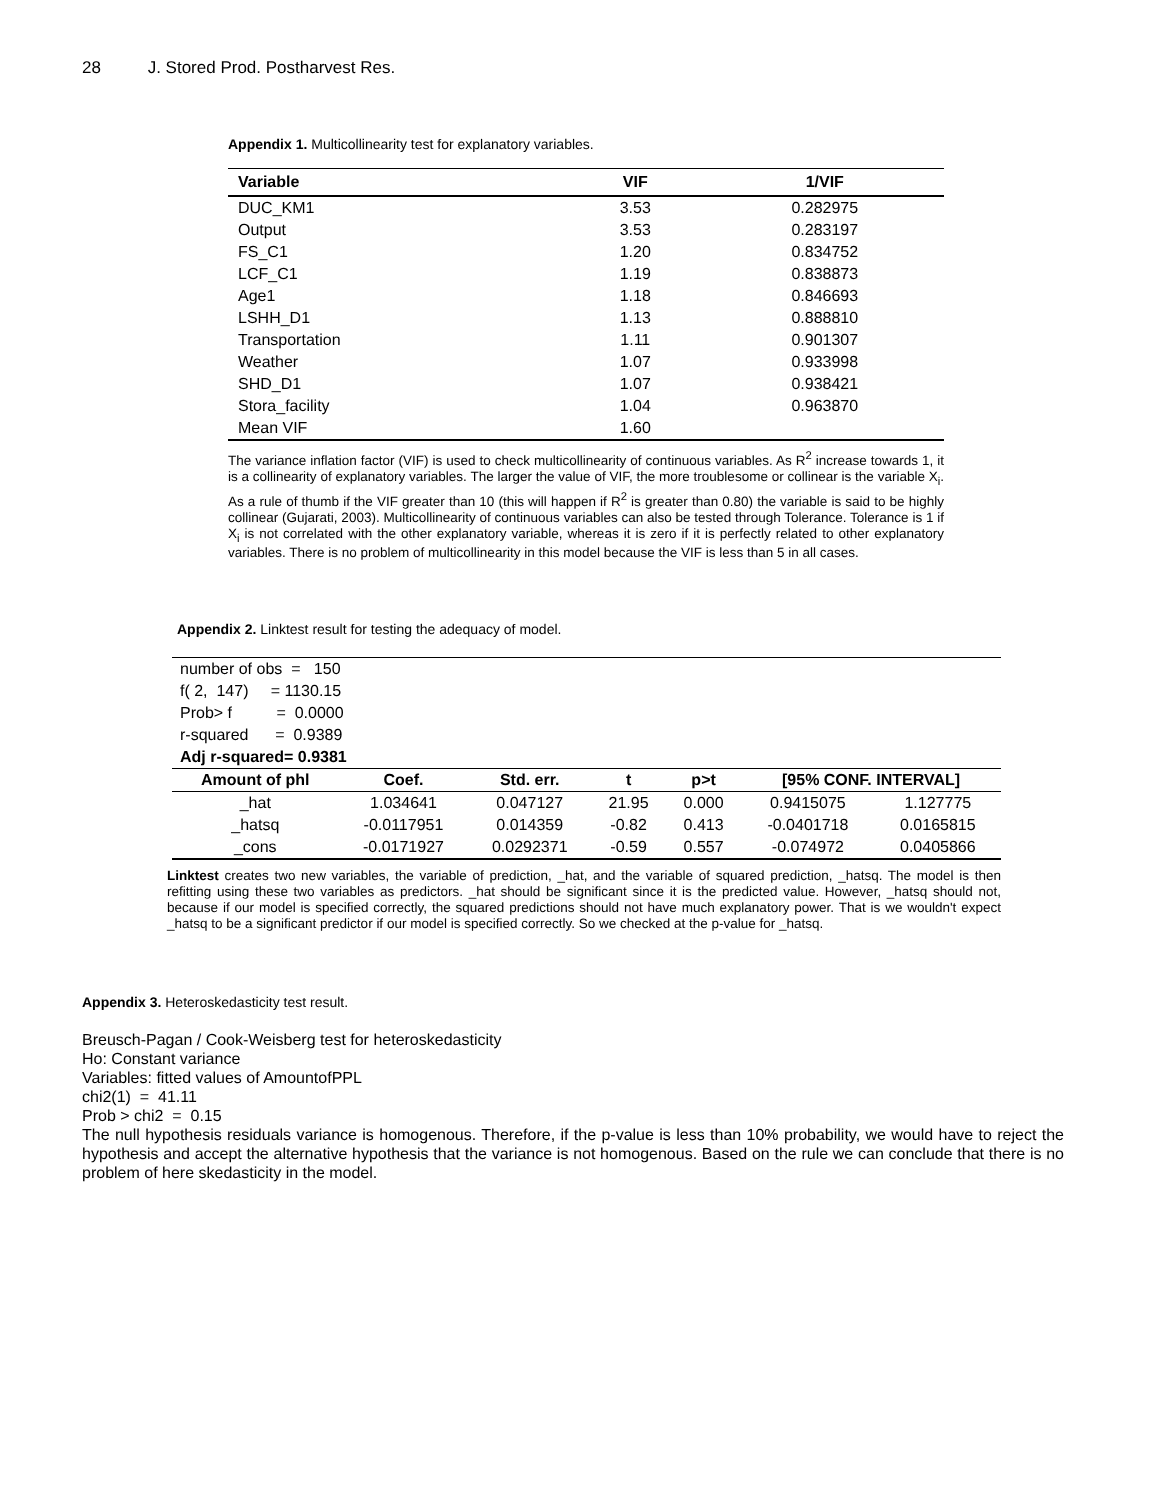28 J. Stored Prod. Postharvest Res.
Appendix 1. Multicollinearity test for explanatory variables.
| Variable | VIF | 1/VIF |
| --- | --- | --- |
| DUC_KM1 | 3.53 | 0.282975 |
| Output | 3.53 | 0.283197 |
| FS_C1 | 1.20 | 0.834752 |
| LCF_C1 | 1.19 | 0.838873 |
| Age1 | 1.18 | 0.846693 |
| LSHH_D1 | 1.13 | 0.888810 |
| Transportation | 1.11 | 0.901307 |
| Weather | 1.07 | 0.933998 |
| SHD_D1 | 1.07 | 0.938421 |
| Stora_facility | 1.04 | 0.963870 |
| Mean VIF | 1.60 | |
The variance inflation factor (VIF) is used to check multicollinearity of continuous variables. As R<sup>2</sup> increase towards 1, it is a collinearity of explanatory variables. The larger the value of VIF, the more troublesome or collinear is the variable X<sub>i</sub>. As a rule of thumb if the VIF greater than 10 (this will happen if R<sup>2</sup> is greater than 0.80) the variable is said to be highly collinear (Gujarati, 2003). Multicollinearity of continuous variables can also be tested through Tolerance. Tolerance is 1 if X<sub>i</sub> is not correlated with the other explanatory variable, whereas it is zero if it is perfectly related to other explanatory variables. There is no problem of multicollinearity in this model because the VIF is less than 5 in all cases.
Appendix 2. Linktest result for testing the adequacy of model.
| number of obs = 150 | | | | | | |
| f( 2, 147) = 1130.15 | | | | | | |
| Prob> f = 0.0000 | | | | | | |
| r-squared = 0.9389 | | | | | | |
| Adj r-squared= 0.9381 | | | | | | |
| Amount of phl | Coef. | Std. err. | t | p>t | [95% CONF. INTERVAL] | |
| _hat | 1.034641 | 0.047127 | 21.95 | 0.000 | 0.9415075 | 1.127775 |
| _hatsq | -0.0117951 | 0.014359 | -0.82 | 0.413 | -0.0401718 | 0.0165815 |
| _cons | -0.0171927 | 0.0292371 | -0.59 | 0.557 | -0.074972 | 0.0405866 |
Linktest creates two new variables, the variable of prediction, _hat, and the variable of squared prediction, _hatsq. The model is then refitting using these two variables as predictors. _hat should be significant since it is the predicted value. However, _hatsq should not, because if our model is specified correctly, the squared predictions should not have much explanatory power. That is we wouldn't expect _hatsq to be a significant predictor if our model is specified correctly. So we checked at the p-value for _hatsq.
Appendix 3. Heteroskedasticity test result.
Breusch-Pagan / Cook-Weisberg test for heteroskedasticity
Ho: Constant variance
Variables: fitted values of AmountofPPL
chi2(1) = 41.11
Prob > chi2 = 0.15
The null hypothesis residuals variance is homogenous. Therefore, if the p-value is less than 10% probability, we would have to reject the hypothesis and accept the alternative hypothesis that the variance is not homogenous. Based on the rule we can conclude that there is no problem of here skedasticity in the model.